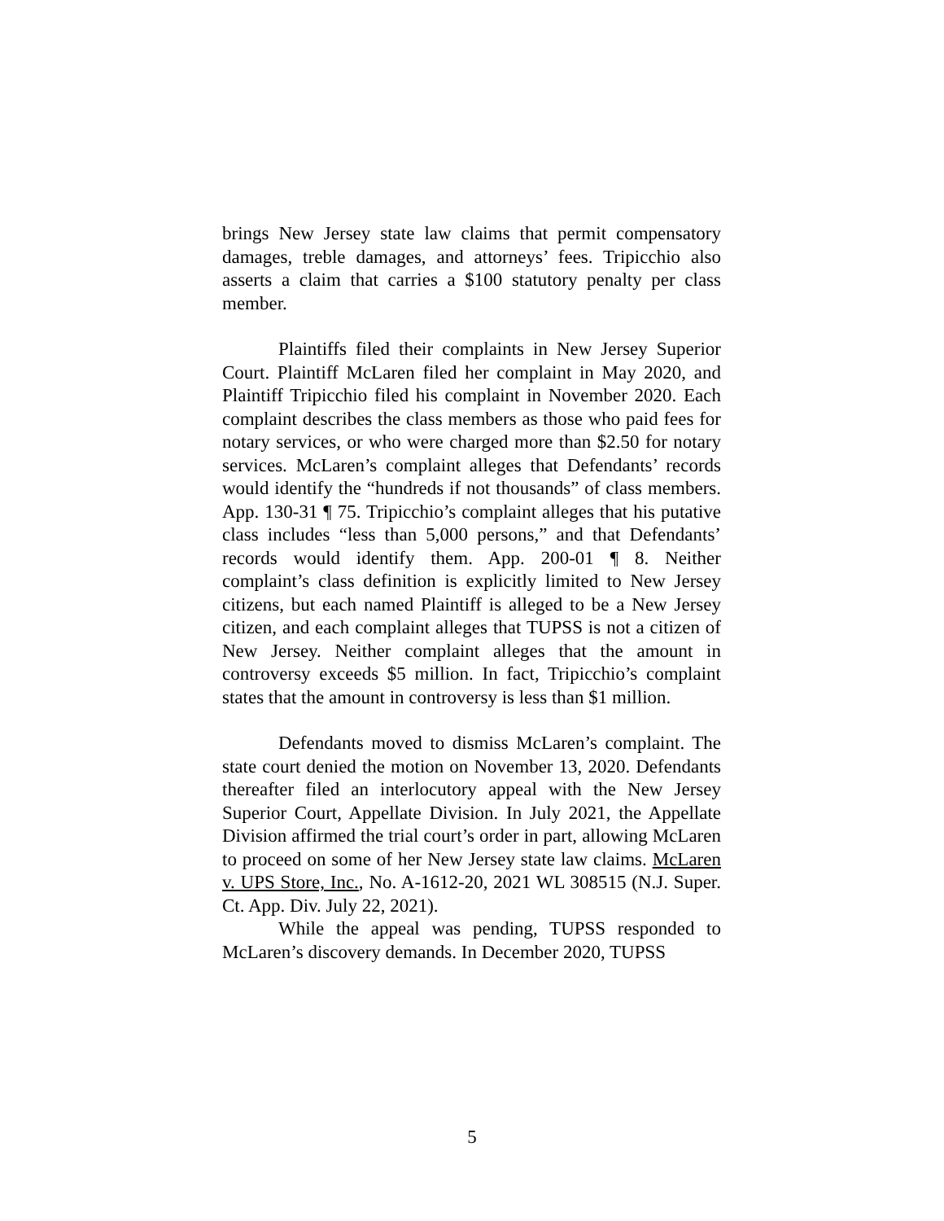brings New Jersey state law claims that permit compensatory damages, treble damages, and attorneys’ fees. Tripicchio also asserts a claim that carries a $100 statutory penalty per class member.
Plaintiffs filed their complaints in New Jersey Superior Court. Plaintiff McLaren filed her complaint in May 2020, and Plaintiff Tripicchio filed his complaint in November 2020. Each complaint describes the class members as those who paid fees for notary services, or who were charged more than $2.50 for notary services. McLaren’s complaint alleges that Defendants’ records would identify the “hundreds if not thousands” of class members. App. 130-31 ¶ 75. Tripicchio’s complaint alleges that his putative class includes “less than 5,000 persons,” and that Defendants’ records would identify them. App. 200-01 ¶ 8. Neither complaint’s class definition is explicitly limited to New Jersey citizens, but each named Plaintiff is alleged to be a New Jersey citizen, and each complaint alleges that TUPSS is not a citizen of New Jersey. Neither complaint alleges that the amount in controversy exceeds $5 million. In fact, Tripicchio’s complaint states that the amount in controversy is less than $1 million.
Defendants moved to dismiss McLaren’s complaint. The state court denied the motion on November 13, 2020. Defendants thereafter filed an interlocutory appeal with the New Jersey Superior Court, Appellate Division. In July 2021, the Appellate Division affirmed the trial court’s order in part, allowing McLaren to proceed on some of her New Jersey state law claims. McLaren v. UPS Store, Inc., No. A-1612-20, 2021 WL 308515 (N.J. Super. Ct. App. Div. July 22, 2021).
While the appeal was pending, TUPSS responded to McLaren’s discovery demands. In December 2020, TUPSS
5